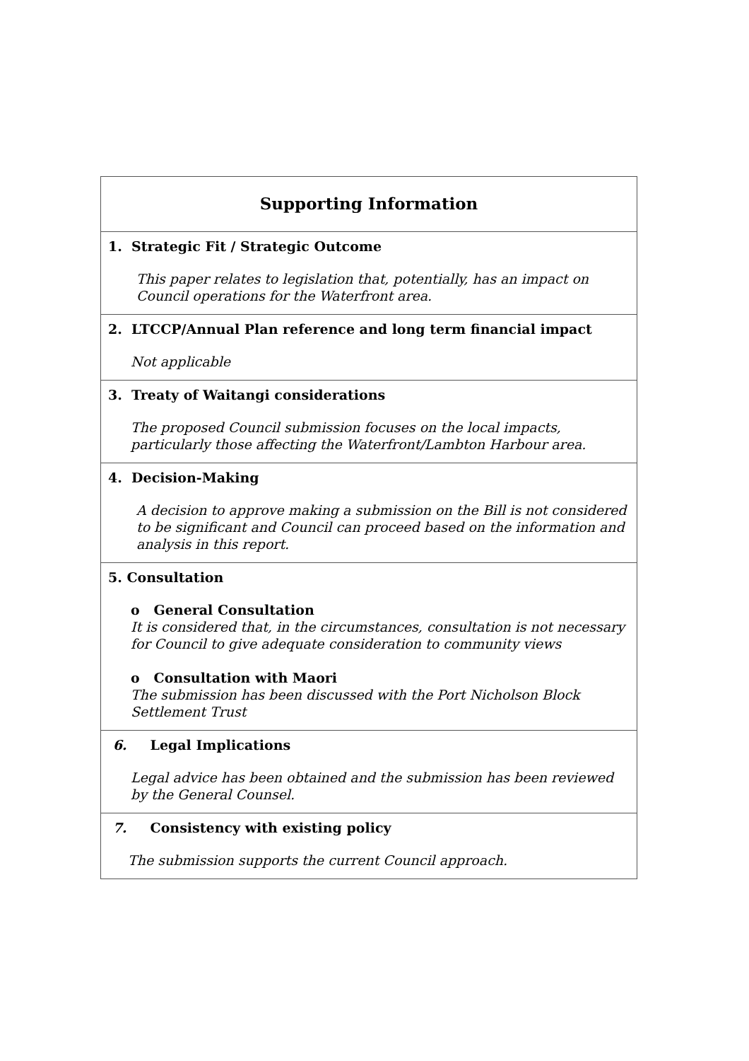| Supporting Information |
| --- |
| 1. Strategic Fit / Strategic Outcome This paper relates to legislation that, potentially, has an impact on Council operations for the Waterfront area. |
| 2. LTCCP/Annual Plan reference and long term financial impact Not applicable |
| 3. Treaty of Waitangi considerations The proposed Council submission focuses on the local impacts, particularly those affecting the Waterfront/Lambton Harbour area. |
| 4. Decision-Making A decision to approve making a submission on the Bill is not considered to be significant and Council can proceed based on the information and analysis in this report. |
| 5. Consultation o General Consultation It is considered that, in the circumstances, consultation is not necessary for Council to give adequate consideration to community views o Consultation with Maori The submission has been discussed with the Port Nicholson Block Settlement Trust |
| 6. Legal Implications Legal advice has been obtained and the submission has been reviewed by the General Counsel. |
| 7. Consistency with existing policy The submission supports the current Council approach. |